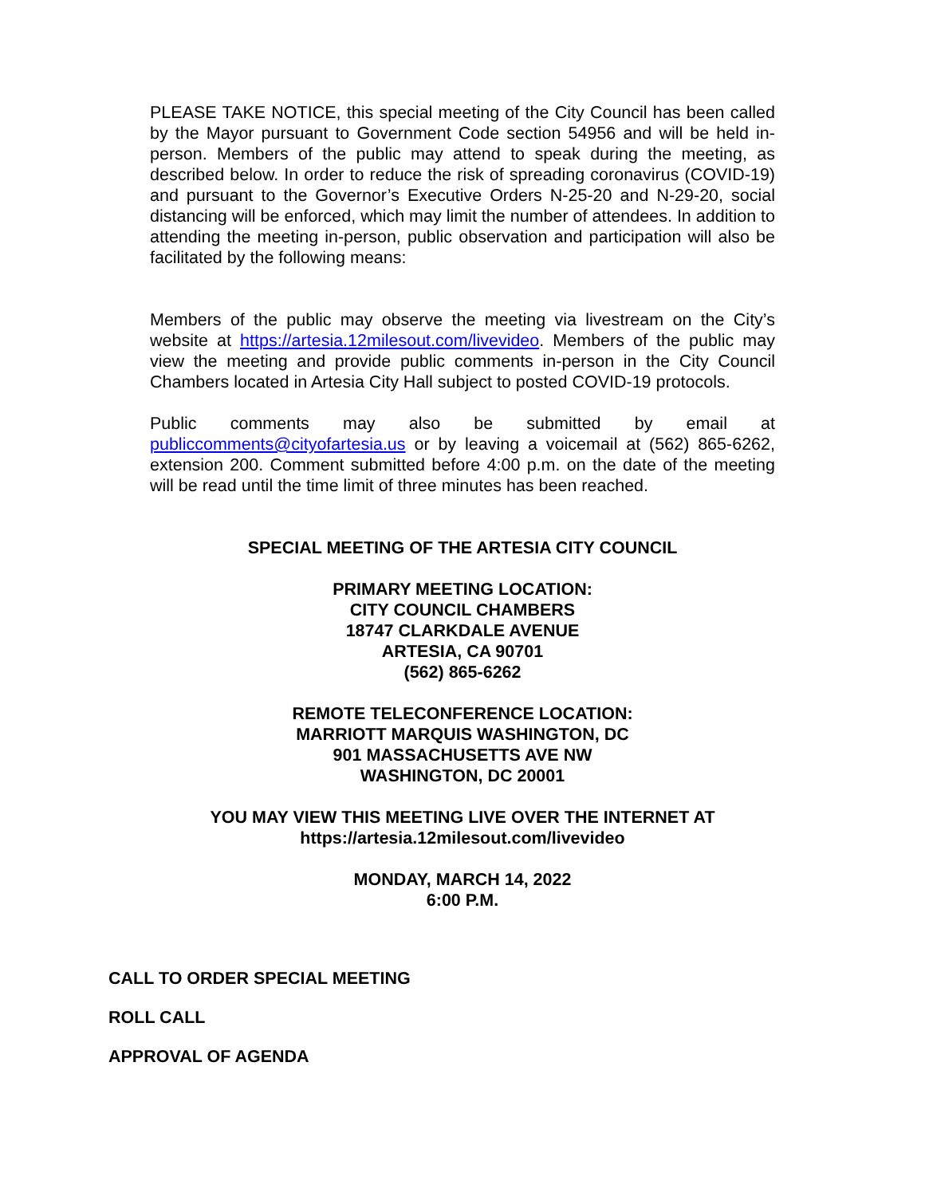PLEASE TAKE NOTICE, this special meeting of the City Council has been called by the Mayor pursuant to Government Code section 54956 and will be held in-person. Members of the public may attend to speak during the meeting, as described below. In order to reduce the risk of spreading coronavirus (COVID-19) and pursuant to the Governor’s Executive Orders N-25-20 and N-29-20, social distancing will be enforced, which may limit the number of attendees. In addition to attending the meeting in-person, public observation and participation will also be facilitated by the following means:
Members of the public may observe the meeting via livestream on the City’s website at https://artesia.12milesout.com/livevideo. Members of the public may view the meeting and provide public comments in-person in the City Council Chambers located in Artesia City Hall subject to posted COVID-19 protocols.
Public comments may also be submitted by email at publiccomments@cityofartesia.us or by leaving a voicemail at (562) 865-6262, extension 200. Comment submitted before 4:00 p.m. on the date of the meeting will be read until the time limit of three minutes has been reached.
SPECIAL MEETING OF THE ARTESIA CITY COUNCIL
PRIMARY MEETING LOCATION:
CITY COUNCIL CHAMBERS
18747 CLARKDALE AVENUE
ARTESIA, CA 90701
(562) 865-6262
REMOTE TELECONFERENCE LOCATION:
MARRIOTT MARQUIS WASHINGTON, DC
901 MASSACHUSETTS AVE NW
WASHINGTON, DC 20001
YOU MAY VIEW THIS MEETING LIVE OVER THE INTERNET AT
https://artesia.12milesout.com/livevideo
MONDAY, MARCH 14, 2022
6:00 P.M.
CALL TO ORDER SPECIAL MEETING
ROLL CALL
APPROVAL OF AGENDA